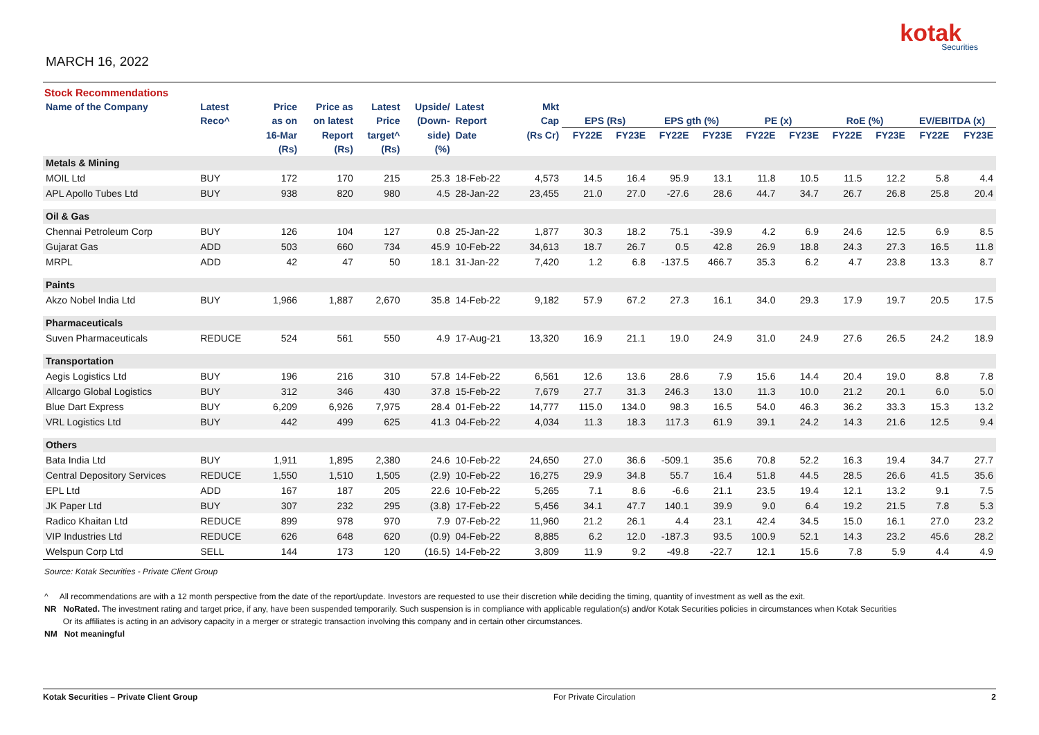MARCH 16, 2022
kotak
Securities
Stock Recommendations
| Name of the Company | Latest | Price | Price as | Latest | Upside/ | Latest | Mkt | | | | | | | | | | |
| --- | --- | --- | --- | --- | --- | --- | --- | --- | --- | --- | --- | --- | --- | --- | --- | --- | --- |
| | Reco^ | as on | on latest | Price | (Down- | Report | Cap | EPS (Rs) | | EPS gth (%) | | PE (x) | | RoE (%) | | EV/EBITDA (x) | |
| | | 16-Mar | Report | target^ | side) | Date | (Rs Cr) | FY22E | FY23E | FY22E | FY23E | FY22E | FY23E | FY22E | FY23E | FY22E | FY23E |
| | | (Rs) | (Rs) | (Rs) | (%) | | | | | | | | | | | | |
| Metals & Mining | | | | | | | | | | | | | | | | | |
| MOIL Ltd | BUY | 172 | 170 | 215 | 25.3 | 18-Feb-22 | 4,573 | 14.5 | 16.4 | 95.9 | 13.1 | 11.8 | 10.5 | 11.5 | 12.2 | 5.8 | 4.4 |
| APL Apollo Tubes Ltd | BUY | 938 | 820 | 980 | 4.5 | 28-Jan-22 | 23,455 | 21.0 | 27.0 | -27.6 | 28.6 | 44.7 | 34.7 | 26.7 | 26.8 | 25.8 | 20.4 |
| Oil & Gas | | | | | | | | | | | | | | | | | |
| Chennai Petroleum Corp | BUY | 126 | 104 | 127 | 0.8 | 25-Jan-22 | 1,877 | 30.3 | 18.2 | 75.1 | -39.9 | 4.2 | 6.9 | 24.6 | 12.5 | 6.9 | 8.5 |
| Gujarat Gas | ADD | 503 | 660 | 734 | 45.9 | 10-Feb-22 | 34,613 | 18.7 | 26.7 | 0.5 | 42.8 | 26.9 | 18.8 | 24.3 | 27.3 | 16.5 | 11.8 |
| MRPL | ADD | 42 | 47 | 50 | 18.1 | 31-Jan-22 | 7,420 | 1.2 | 6.8 | -137.5 | 466.7 | 35.3 | 6.2 | 4.7 | 23.8 | 13.3 | 8.7 |
| Paints | | | | | | | | | | | | | | | | | |
| Akzo Nobel India Ltd | BUY | 1,966 | 1,887 | 2,670 | 35.8 | 14-Feb-22 | 9,182 | 57.9 | 67.2 | 27.3 | 16.1 | 34.0 | 29.3 | 17.9 | 19.7 | 20.5 | 17.5 |
| Pharmaceuticals | | | | | | | | | | | | | | | | | |
| Suven Pharmaceuticals | REDUCE | 524 | 561 | 550 | 4.9 | 17-Aug-21 | 13,320 | 16.9 | 21.1 | 19.0 | 24.9 | 31.0 | 24.9 | 27.6 | 26.5 | 24.2 | 18.9 |
| Transportation | | | | | | | | | | | | | | | | | |
| Aegis Logistics Ltd | BUY | 196 | 216 | 310 | 57.8 | 14-Feb-22 | 6,561 | 12.6 | 13.6 | 28.6 | 7.9 | 15.6 | 14.4 | 20.4 | 19.0 | 8.8 | 7.8 |
| Allcargo Global Logistics | BUY | 312 | 346 | 430 | 37.8 | 15-Feb-22 | 7,679 | 27.7 | 31.3 | 246.3 | 13.0 | 11.3 | 10.0 | 21.2 | 20.1 | 6.0 | 5.0 |
| Blue Dart Express | BUY | 6,209 | 6,926 | 7,975 | 28.4 | 01-Feb-22 | 14,777 | 115.0 | 134.0 | 98.3 | 16.5 | 54.0 | 46.3 | 36.2 | 33.3 | 15.3 | 13.2 |
| VRL Logistics Ltd | BUY | 442 | 499 | 625 | 41.3 | 04-Feb-22 | 4,034 | 11.3 | 18.3 | 117.3 | 61.9 | 39.1 | 24.2 | 14.3 | 21.6 | 12.5 | 9.4 |
| Others | | | | | | | | | | | | | | | | | |
| Bata India Ltd | BUY | 1,911 | 1,895 | 2,380 | 24.6 | 10-Feb-22 | 24,650 | 27.0 | 36.6 | -509.1 | 35.6 | 70.8 | 52.2 | 16.3 | 19.4 | 34.7 | 27.7 |
| Central Depository Services | REDUCE | 1,550 | 1,510 | 1,505 | (2.9) | 10-Feb-22 | 16,275 | 29.9 | 34.8 | 55.7 | 16.4 | 51.8 | 44.5 | 28.5 | 26.6 | 41.5 | 35.6 |
| EPL Ltd | ADD | 167 | 187 | 205 | 22.6 | 10-Feb-22 | 5,265 | 7.1 | 8.6 | -6.6 | 21.1 | 23.5 | 19.4 | 12.1 | 13.2 | 9.1 | 7.5 |
| JK Paper Ltd | BUY | 307 | 232 | 295 | (3.8) | 17-Feb-22 | 5,456 | 34.1 | 47.7 | 140.1 | 39.9 | 9.0 | 6.4 | 19.2 | 21.5 | 7.8 | 5.3 |
| Radico Khaitan Ltd | REDUCE | 899 | 978 | 970 | 7.9 | 07-Feb-22 | 11,960 | 21.2 | 26.1 | 4.4 | 23.1 | 42.4 | 34.5 | 15.0 | 16.1 | 27.0 | 23.2 |
| VIP Industries Ltd | REDUCE | 626 | 648 | 620 | (0.9) | 04-Feb-22 | 8,885 | 6.2 | 12.0 | -187.3 | 93.5 | 100.9 | 52.1 | 14.3 | 23.2 | 45.6 | 28.2 |
| Welspun Corp Ltd | SELL | 144 | 173 | 120 | (16.5) | 14-Feb-22 | 3,809 | 11.9 | 9.2 | -49.8 | -22.7 | 12.1 | 15.6 | 7.8 | 5.9 | 4.4 | 4.9 |
Source: Kotak Securities - Private Client Group
^ All recommendations are with a 12 month perspective from the date of the report/update. Investors are requested to use their discretion while deciding the timing, quantity of investment as well as the exit.
NR NoRated. The investment rating and target price, if any, have been suspended temporarily. Such suspension is in compliance with applicable regulation(s) and/or Kotak Securities policies in circumstances when Kotak Securities
Or its affiliates is acting in an advisory capacity in a merger or strategic transaction involving this company and in certain other circumstances.
NM Not meaningful
Kotak Securities – Private Client Group For Private Circulation 2